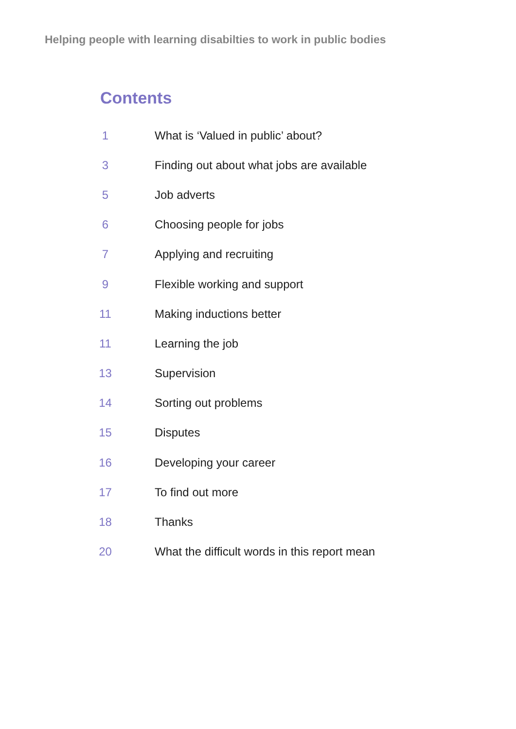Helping people with learning disabilties to work in public bodies
Contents
| 1 | What is ‘Valued in public’ about? |
| 3 | Finding out about what jobs are available |
| 5 | Job adverts |
| 6 | Choosing people for jobs |
| 7 | Applying and recruiting |
| 9 | Flexible working and support |
| 11 | Making inductions better |
| 11 | Learning the job |
| 13 | Supervision |
| 14 | Sorting out problems |
| 15 | Disputes |
| 16 | Developing your career |
| 17 | To find out more |
| 18 | Thanks |
| 20 | What the difficult words in this report mean |